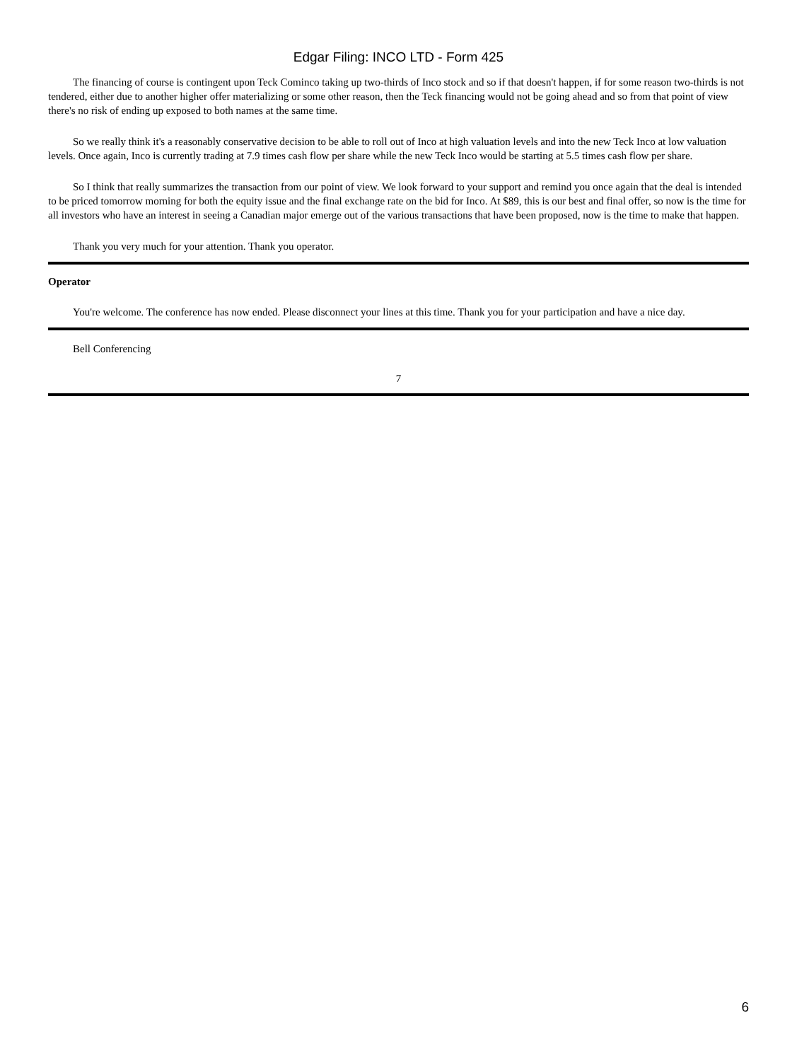Edgar Filing: INCO LTD - Form 425
The financing of course is contingent upon Teck Cominco taking up two-thirds of Inco stock and so if that doesn't happen, if for some reason two-thirds is not tendered, either due to another higher offer materializing or some other reason, then the Teck financing would not be going ahead and so from that point of view there's no risk of ending up exposed to both names at the same time.
So we really think it's a reasonably conservative decision to be able to roll out of Inco at high valuation levels and into the new Teck Inco at low valuation levels. Once again, Inco is currently trading at 7.9 times cash flow per share while the new Teck Inco would be starting at 5.5 times cash flow per share.
So I think that really summarizes the transaction from our point of view. We look forward to your support and remind you once again that the deal is intended to be priced tomorrow morning for both the equity issue and the final exchange rate on the bid for Inco. At $89, this is our best and final offer, so now is the time for all investors who have an interest in seeing a Canadian major emerge out of the various transactions that have been proposed, now is the time to make that happen.
Thank you very much for your attention. Thank you operator.
Operator
You're welcome. The conference has now ended. Please disconnect your lines at this time. Thank you for your participation and have a nice day.
Bell Conferencing
7
6